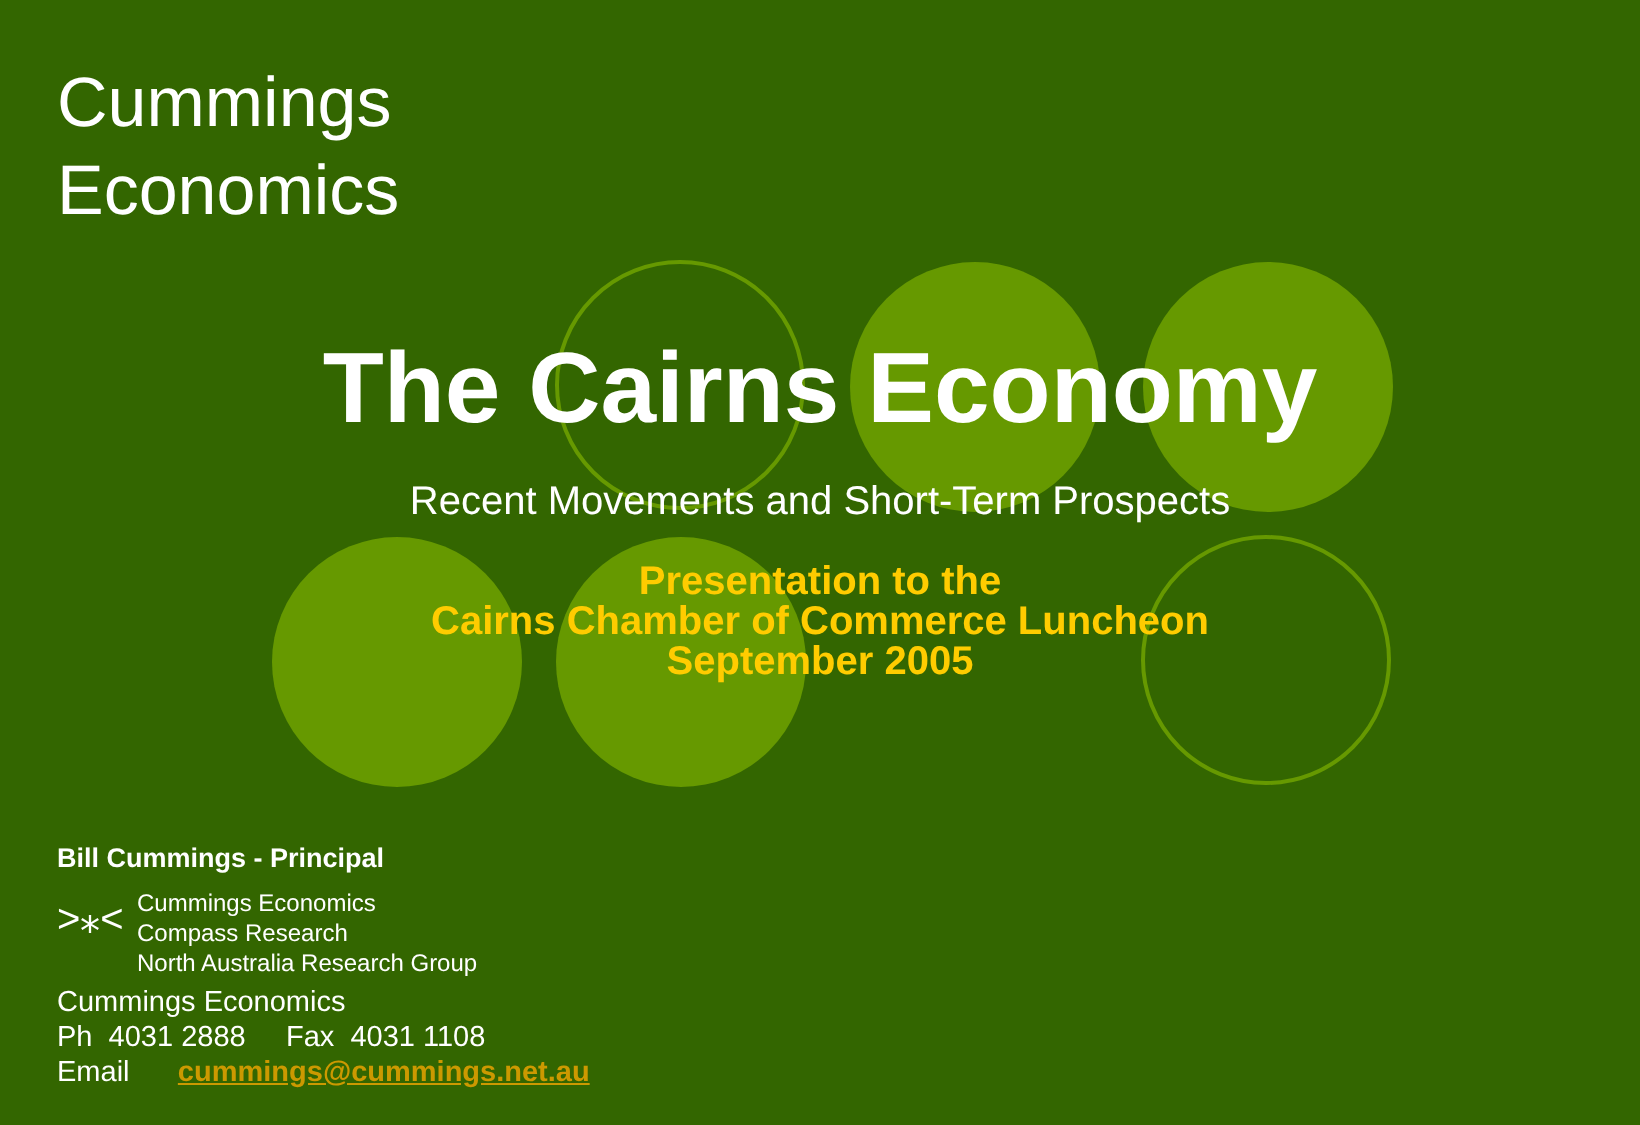Cummings
Economics
The Cairns Economy
Recent Movements and Short-Term Prospects
Presentation to the
Cairns Chamber of Commerce Luncheon
September 2005
Bill Cummings - Principal
>⁎<
Cummings Economics
Compass Research
North Australia Research Group
Cummings Economics
Ph 4031 2888 Fax 4031 1108
Email cummings@cummings.net.au